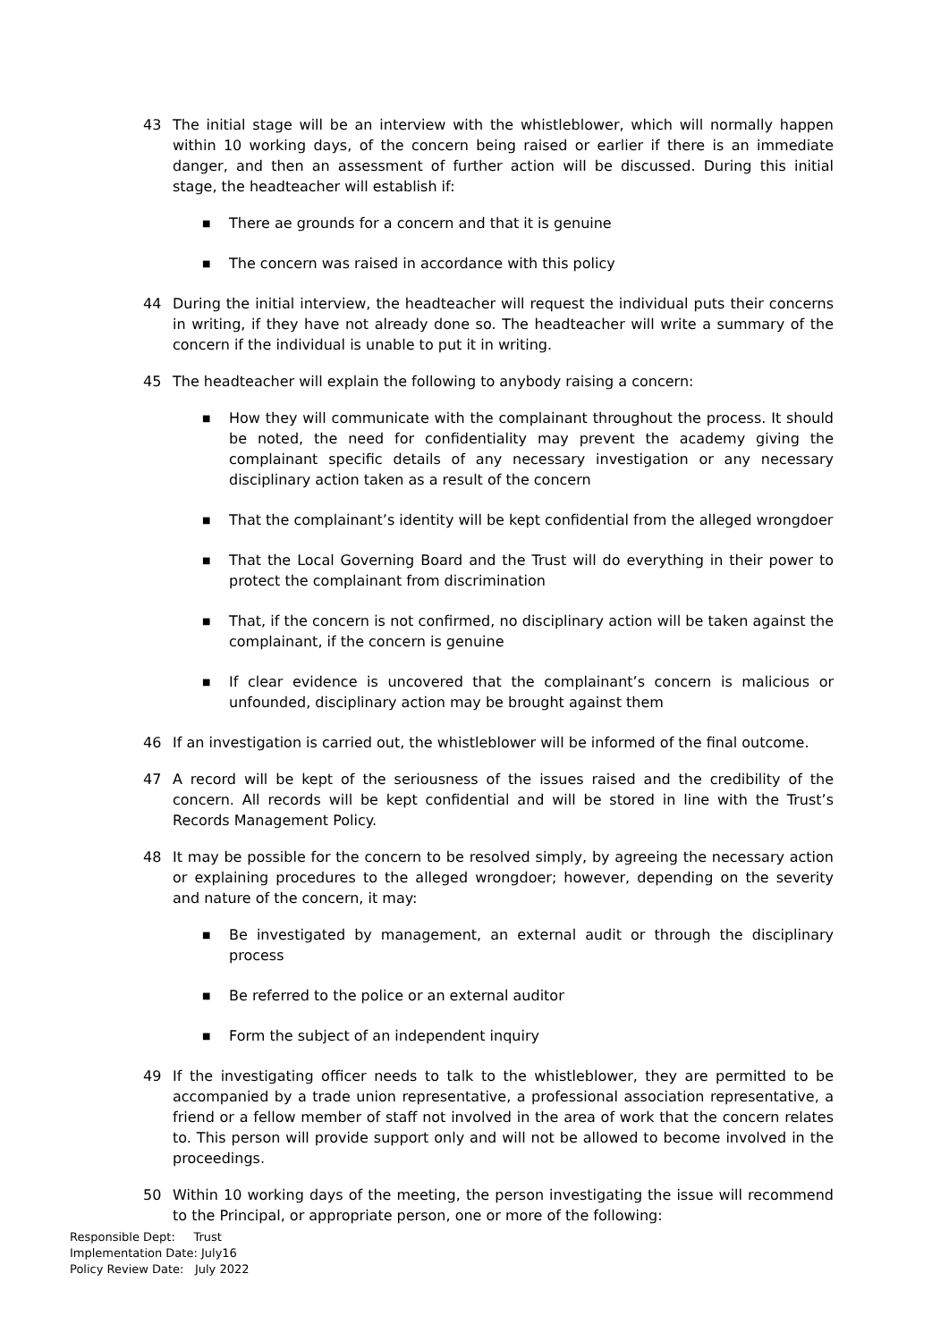43 The initial stage will be an interview with the whistleblower, which will normally happen within 10 working days, of the concern being raised or earlier if there is an immediate danger, and then an assessment of further action will be discussed. During this initial stage, the headteacher will establish if:
■ There ae grounds for a concern and that it is genuine
■ The concern was raised in accordance with this policy
44 During the initial interview, the headteacher will request the individual puts their concerns in writing, if they have not already done so. The headteacher will write a summary of the concern if the individual is unable to put it in writing.
45 The headteacher will explain the following to anybody raising a concern:
■ How they will communicate with the complainant throughout the process. It should be noted, the need for confidentiality may prevent the academy giving the complainant specific details of any necessary investigation or any necessary disciplinary action taken as a result of the concern
■ That the complainant’s identity will be kept confidential from the alleged wrongdoer
■ That the Local Governing Board and the Trust will do everything in their power to protect the complainant from discrimination
■ That, if the concern is not confirmed, no disciplinary action will be taken against the complainant, if the concern is genuine
■ If clear evidence is uncovered that the complainant’s concern is malicious or unfounded, disciplinary action may be brought against them
46 If an investigation is carried out, the whistleblower will be informed of the final outcome.
47 A record will be kept of the seriousness of the issues raised and the credibility of the concern. All records will be kept confidential and will be stored in line with the Trust’s Records Management Policy.
48 It may be possible for the concern to be resolved simply, by agreeing the necessary action or explaining procedures to the alleged wrongdoer; however, depending on the severity and nature of the concern, it may:
■ Be investigated by management, an external audit or through the disciplinary process
■ Be referred to the police or an external auditor
■ Form the subject of an independent inquiry
49 If the investigating officer needs to talk to the whistleblower, they are permitted to be accompanied by a trade union representative, a professional association representative, a friend or a fellow member of staff not involved in the area of work that the concern relates to. This person will provide support only and will not be allowed to become involved in the proceedings.
50 Within 10 working days of the meeting, the person investigating the issue will recommend to the Principal, or appropriate person, one or more of the following:
Responsible Dept: Trust
Implementation Date: July16
Policy Review Date: July 2022